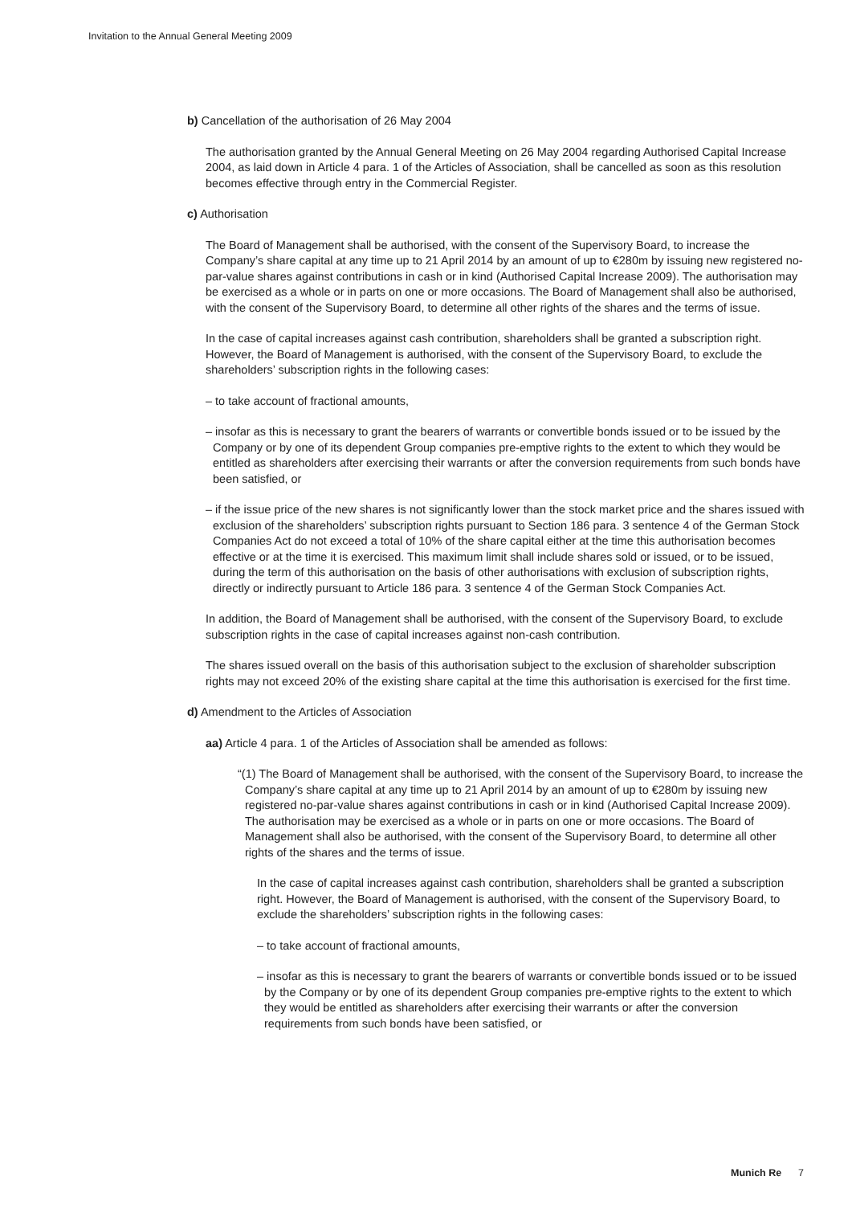Invitation to the Annual General Meeting 2009
b) Cancellation of the authorisation of 26 May 2004
The authorisation granted by the Annual General Meeting on 26 May 2004 regarding Authorised Capital Increase 2004, as laid down in Article 4 para. 1 of the Articles of Association, shall be cancelled as soon as this resolution becomes effective through entry in the Commercial Register.
c) Authorisation
The Board of Management shall be authorised, with the consent of the Supervisory Board, to increase the Company’s share capital at any time up to 21 April 2014 by an amount of up to €280m by issuing new registered no-par-value shares against contributions in cash or in kind (Authorised Capital Increase 2009). The authorisation may be exercised as a whole or in parts on one or more occasions. The Board of Management shall also be authorised, with the consent of the Supervisory Board, to determine all other rights of the shares and the terms of issue.
In the case of capital increases against cash contribution, shareholders shall be granted a subscription right. However, the Board of Management is authorised, with the consent of the Supervisory Board, to exclude the shareholders’ subscription rights in the following cases:
– to take account of fractional amounts,
– insofar as this is necessary to grant the bearers of warrants or convertible bonds issued or to be issued by the Company or by one of its dependent Group companies pre-emptive rights to the extent to which they would be entitled as shareholders after exercising their warrants or after the conversion requirements from such bonds have been satisfied, or
– if the issue price of the new shares is not significantly lower than the stock market price and the shares issued with exclusion of the shareholders’ subscription rights pursuant to Section 186 para. 3 sentence 4 of the German Stock Companies Act do not exceed a total of 10% of the share capital either at the time this authorisation becomes effective or at the time it is exercised. This maximum limit shall include shares sold or issued, or to be issued, during the term of this authorisation on the basis of other authorisations with exclusion of subscription rights, directly or indirectly pursuant to Article 186 para. 3 sentence 4 of the German Stock Companies Act.
In addition, the Board of Management shall be authorised, with the consent of the Supervisory Board, to exclude subscription rights in the case of capital increases against non-cash contribution.
The shares issued overall on the basis of this authorisation subject to the exclusion of shareholder subscription rights may not exceed 20% of the existing share capital at the time this authorisation is exercised for the first time.
d) Amendment to the Articles of Association
aa) Article 4 para. 1 of the Articles of Association shall be amended as follows:
“(1) The Board of Management shall be authorised, with the consent of the Supervisory Board, to increase the Company’s share capital at any time up to 21 April 2014 by an amount of up to €280m by issuing new registered no-par-value shares against contributions in cash or in kind (Authorised Capital Increase 2009). The authorisation may be exercised as a whole or in parts on one or more occasions. The Board of Management shall also be authorised, with the consent of the Supervisory Board, to determine all other rights of the shares and the terms of issue.
In the case of capital increases against cash contribution, shareholders shall be granted a subscription right. However, the Board of Management is authorised, with the consent of the Supervisory Board, to exclude the shareholders’ subscription rights in the following cases:
– to take account of fractional amounts,
– insofar as this is necessary to grant the bearers of warrants or convertible bonds issued or to be issued by the Company or by one of its dependent Group companies pre-emptive rights to the extent to which they would be entitled as shareholders after exercising their warrants or after the conversion requirements from such bonds have been satisfied, or
Munich Re 7